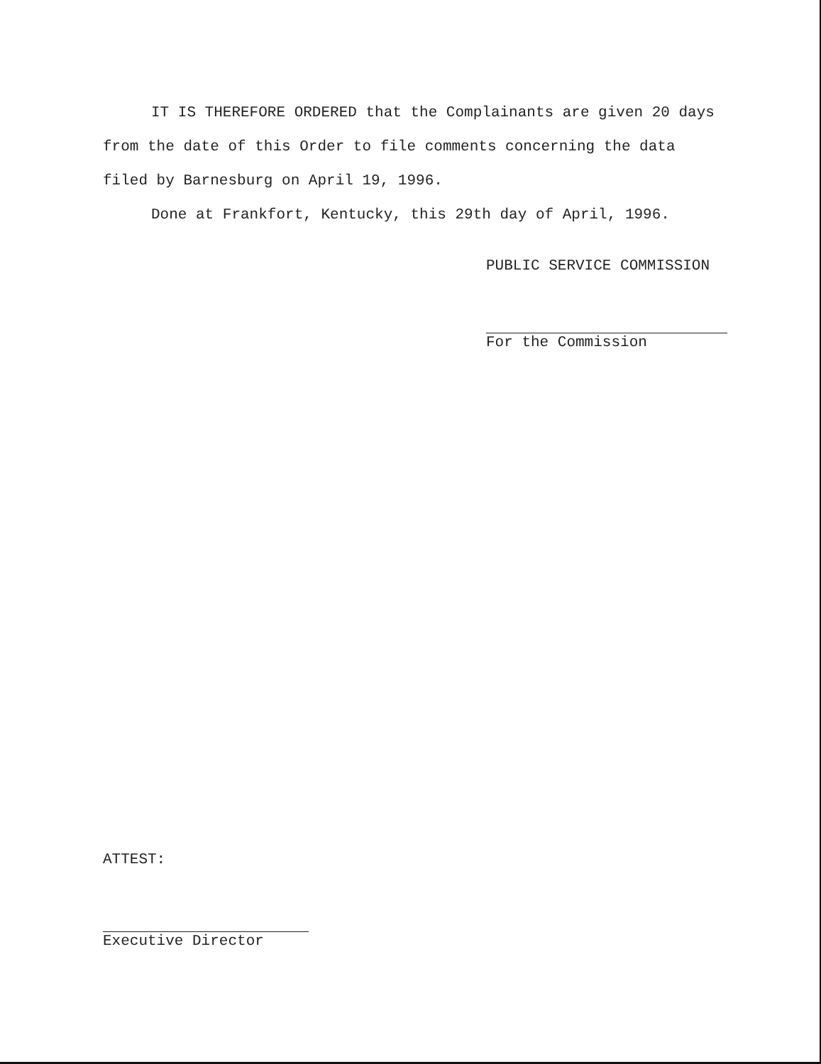IT IS THEREFORE ORDERED that the Complainants are given 20 days from the date of this Order to file comments concerning the data filed by Barnesburg on April 19, 1996.
Done at Frankfort, Kentucky, this 29th day of April, 1996.
PUBLIC SERVICE COMMISSION
For the Commission
ATTEST:
Executive Director